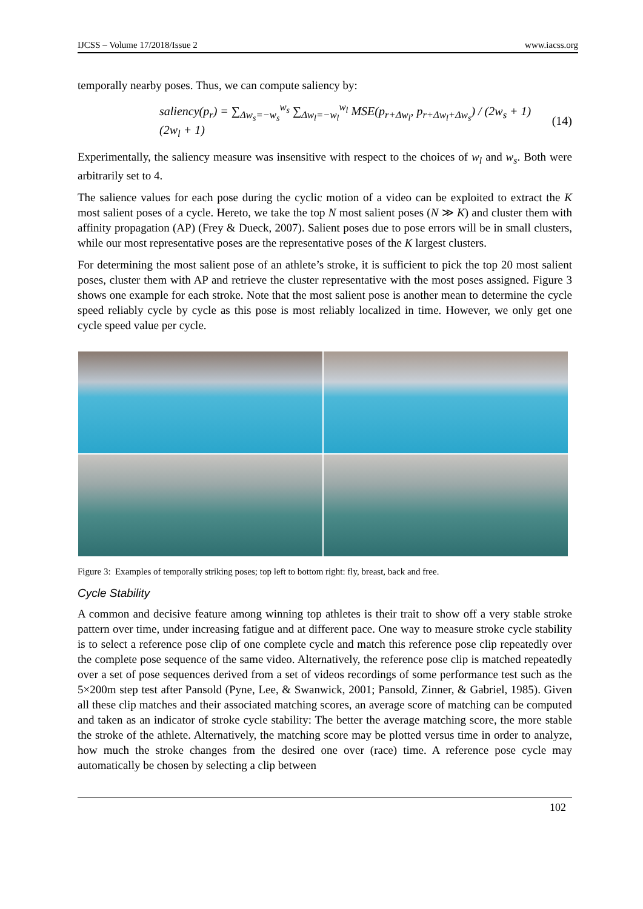IJCSS – Volume 17/2018/Issue 2 www.iacss.org
temporally nearby poses. Thus, we can compute saliency by:
saliency(p<sub>r</sub>) = ∑<sub>Δw<sub>s</sub>=−w<sub>s</sub></sub><sup>w<sub>s</sub></sup> ∑<sub>Δw<sub>l</sub>=−w<sub>l</sub></sub><sup>w<sub>l</sub></sup> MSE(p<sub>r+Δw<sub>l</sub></sub>, p<sub>r+Δw<sub>l</sub>+Δw<sub>s</sub></sub>) / (2w<sub>s</sub> + 1)(2w<sub>l</sub> + 1) (14)
Experimentally, the saliency measure was insensitive with respect to the choices of w<sub>l</sub> and w<sub>s</sub>. Both were arbitrarily set to 4.
The salience values for each pose during the cyclic motion of a video can be exploited to extract the K most salient poses of a cycle. Hereto, we take the top N most salient poses (N ≫ K) and cluster them with affinity propagation (AP) (Frey & Dueck, 2007). Salient poses due to pose errors will be in small clusters, while our most representative poses are the representative poses of the K largest clusters.
For determining the most salient pose of an athlete’s stroke, it is sufficient to pick the top 20 most salient poses, cluster them with AP and retrieve the cluster representative with the most poses assigned. Figure 3 shows one example for each stroke. Note that the most salient pose is another mean to determine the cycle speed reliably cycle by cycle as this pose is most reliably localized in time. However, we only get one cycle speed value per cycle.
Figure 3: Examples of temporally striking poses; top left to bottom right: fly, breast, back and free.
Cycle Stability
A common and decisive feature among winning top athletes is their trait to show off a very stable stroke pattern over time, under increasing fatigue and at different pace. One way to measure stroke cycle stability is to select a reference pose clip of one complete cycle and match this reference pose clip repeatedly over the complete pose sequence of the same video. Alternatively, the reference pose clip is matched repeatedly over a set of pose sequences derived from a set of videos recordings of some performance test such as the 5×200m step test after Pansold (Pyne, Lee, & Swanwick, 2001; Pansold, Zinner, & Gabriel, 1985). Given all these clip matches and their associated matching scores, an average score of matching can be computed and taken as an indicator of stroke cycle stability: The better the average matching score, the more stable the stroke of the athlete. Alternatively, the matching score may be plotted versus time in order to analyze, how much the stroke changes from the desired one over (race) time. A reference pose cycle may automatically be chosen by selecting a clip between
102